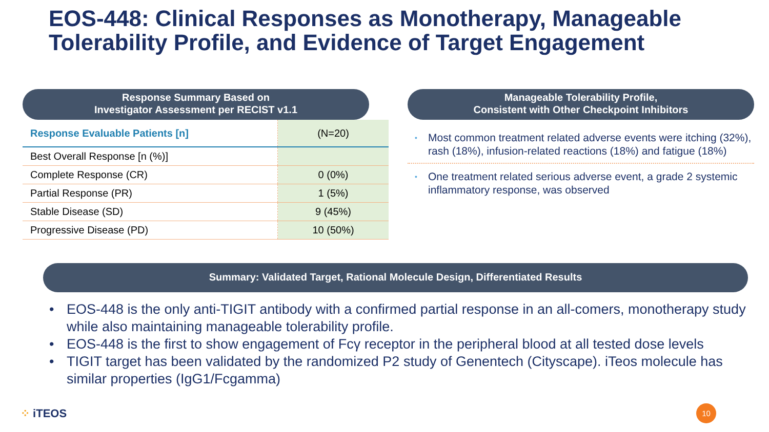EOS-448: Clinical Responses as Monotherapy, Manageable Tolerability Profile, and Evidence of Target Engagement
Response Summary Based on
Investigator Assessment per RECIST v1.1
| Response Evaluable Patients [n] | (N=20) |
| Best Overall Response [n (%)] | |
| Complete Response (CR) | 0 (0%) |
| Partial Response (PR) | 1 (5%) |
| Stable Disease (SD) | 9 (45%) |
| Progressive Disease (PD) | 10 (50%) |
Manageable Tolerability Profile,
Consistent with Other Checkpoint Inhibitors
• Most common treatment related adverse events were itching (32%), rash (18%), infusion-related reactions (18%) and fatigue (18%)
• One treatment related serious adverse event, a grade 2 systemic inflammatory response, was observed
Summary: Validated Target, Rational Molecule Design, Differentiated Results
• EOS-448 is the only anti-TIGIT antibody with a confirmed partial response in an all-comers, monotherapy study while also maintaining manageable tolerability profile.
• EOS-448 is the first to show engagement of Fcγ receptor in the peripheral blood at all tested dose levels
• TIGIT target has been validated by the randomized P2 study of Genentech (Cityscape). iTeos molecule has similar properties (IgG1/Fcgamma)
⁘ iTEOS 10